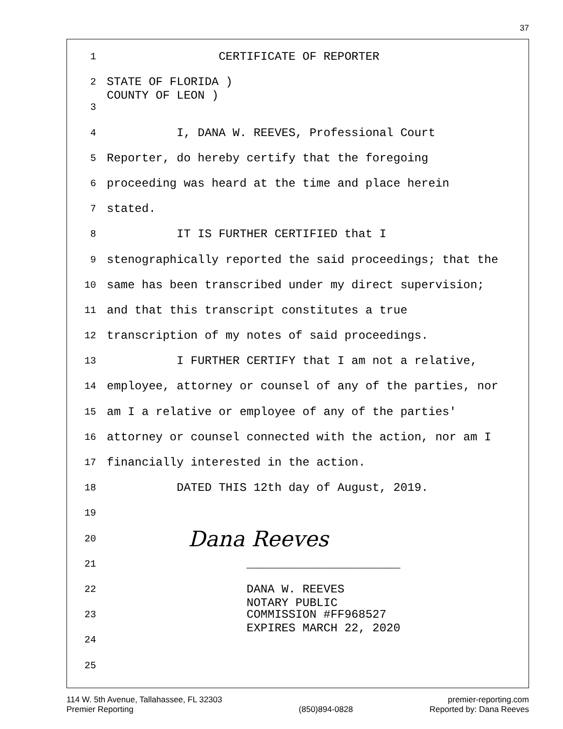37
1 CERTIFICATE OF REPORTER
2 STATE OF FLORIDA ) COUNTY OF LEON )
3
4 I, DANA W. REEVES, Professional Court
5 Reporter, do hereby certify that the foregoing
6 proceeding was heard at the time and place herein
7 stated.
8 IT IS FURTHER CERTIFIED that I
9 stenographically reported the said proceedings; that the
10 same has been transcribed under my direct supervision;
11 and that this transcript constitutes a true
12 transcription of my notes of said proceedings.
13 I FURTHER CERTIFY that I am not a relative,
14 employee, attorney or counsel of any of the parties, nor
15 am I a relative or employee of any of the parties'
16 attorney or counsel connected with the action, nor am I
17 financially interested in the action.
18 DATED THIS 12th day of August, 2019.
19
20 Dana Reeves
21 ______________________
22 DANA W. REEVES NOTARY PUBLIC
23 COMMISSION #FF968527 EXPIRES MARCH 22, 2020
24
25
114 W. 5th Avenue, Tallahassee, FL 32303
Premier Reporting
(850)894-0828 premier-reporting.com
Reported by: Dana Reeves